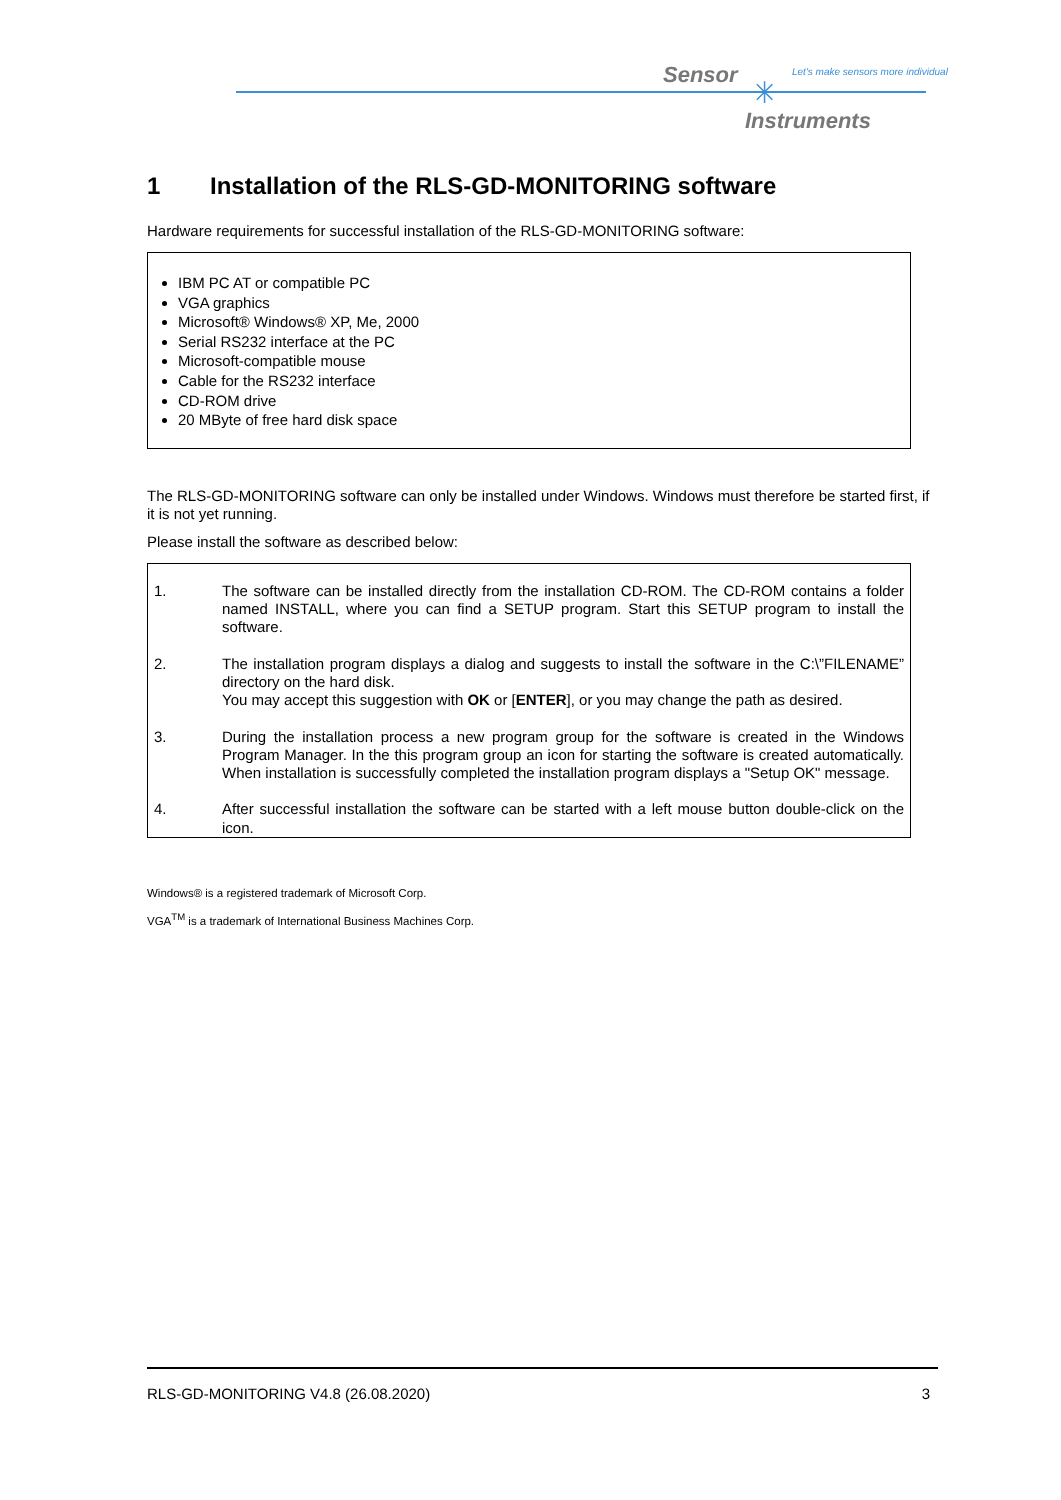Sensor ✳
Let's make sensors more individual
Instruments
1 Installation of the RLS-GD-MONITORING software
Hardware requirements for successful installation of the RLS-GD-MONITORING software:
IBM PC AT or compatible PC
VGA graphics
Microsoft® Windows® XP, Me, 2000
Serial RS232 interface at the PC
Microsoft-compatible mouse
Cable for the RS232 interface
CD-ROM drive
20 MByte of free hard disk space
The RLS-GD-MONITORING software can only be installed under Windows. Windows must therefore be started first, if it is not yet running.
Please install the software as described below:
1. The software can be installed directly from the installation CD-ROM. The CD-ROM contains a folder named INSTALL, where you can find a SETUP program. Start this SETUP program to install the software.
2. The installation program displays a dialog and suggests to install the software in the C:\”FILENAME” directory on the hard disk.
You may accept this suggestion with OK or [ENTER], or you may change the path as desired.
3. During the installation process a new program group for the software is created in the Windows Program Manager. In the this program group an icon for starting the software is created automatically. When installation is successfully completed the installation program displays a "Setup OK" message.
4. After successful installation the software can be started with a left mouse button double-click on the icon.
Windows® is a registered trademark of Microsoft Corp.
VGA<sup>TM</sup> is a trademark of International Business Machines Corp.
RLS-GD-MONITORING V4.8 (26.08.2020) 3